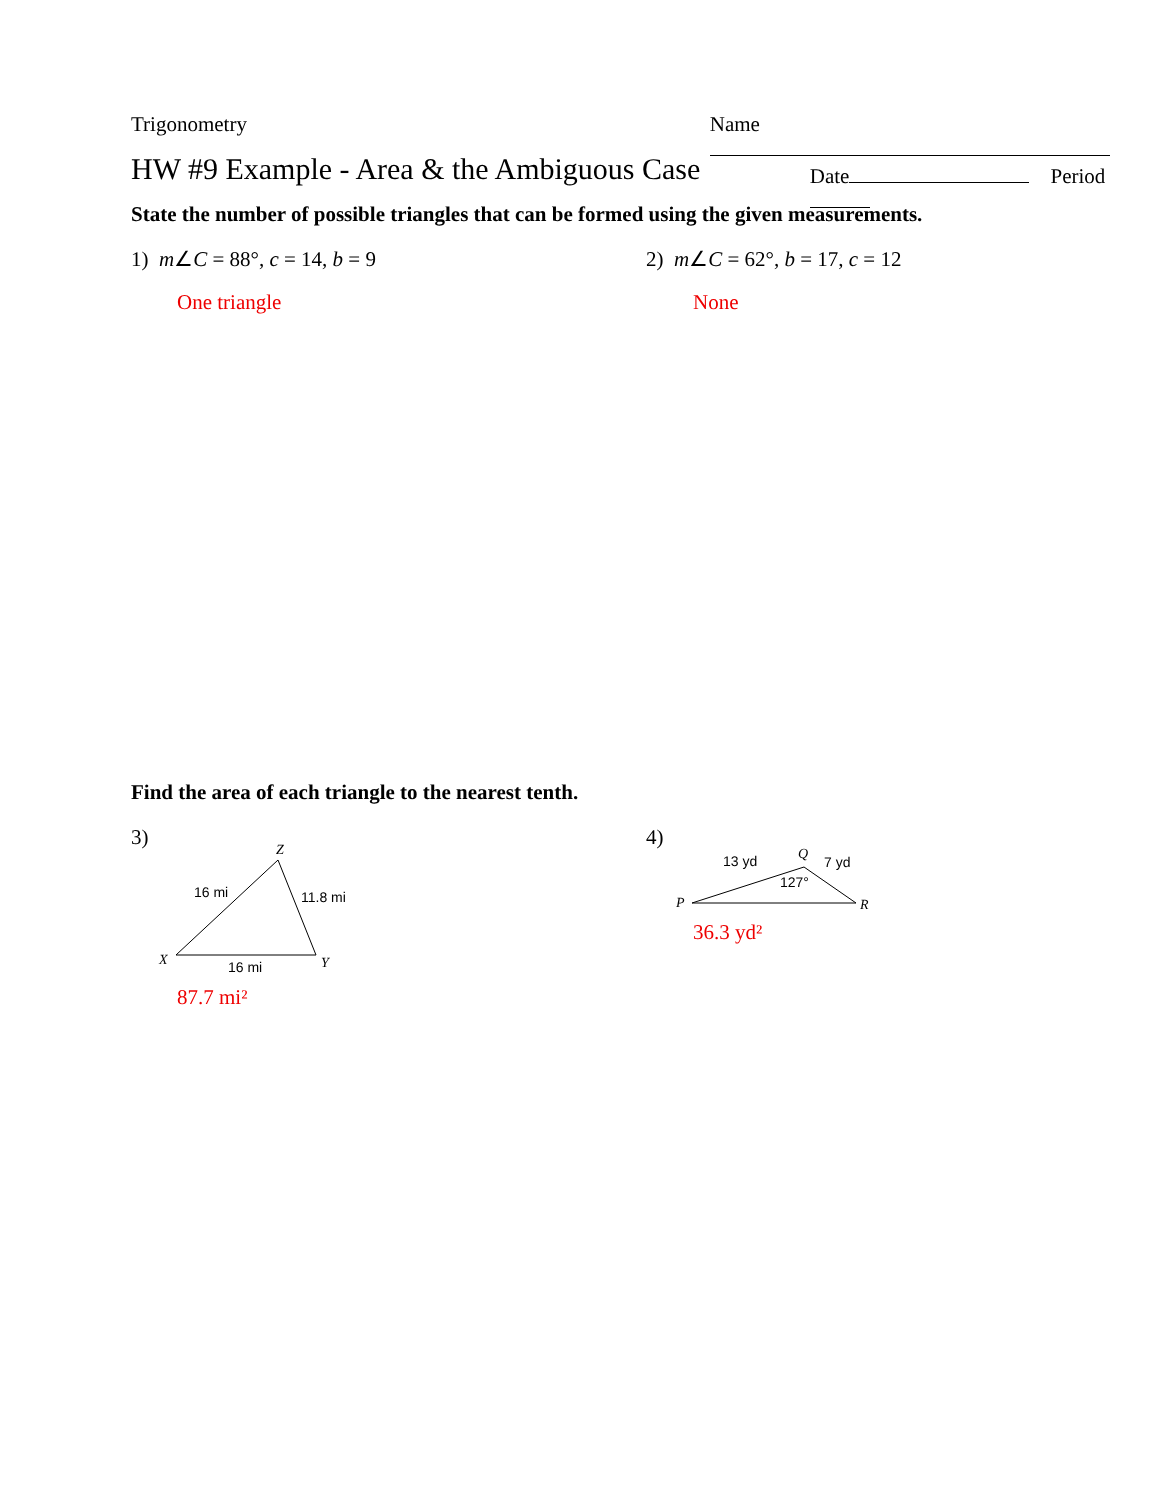Trigonometry Name
HW #9 Example - Area & the Ambiguous Case
Date Period
State the number of possible triangles that can be formed using the given measurements.
1) m∠C = 88°, c = 14, b = 9
One triangle
2) m∠C = 62°, b = 17, c = 12
None
Find the area of each triangle to the nearest tenth.
3)
Z
16 mi
11.8 mi
X
16 mi
Y
87.7 mi²
4)
Q
13 yd
7 yd
127°
P
R
36.3 yd²